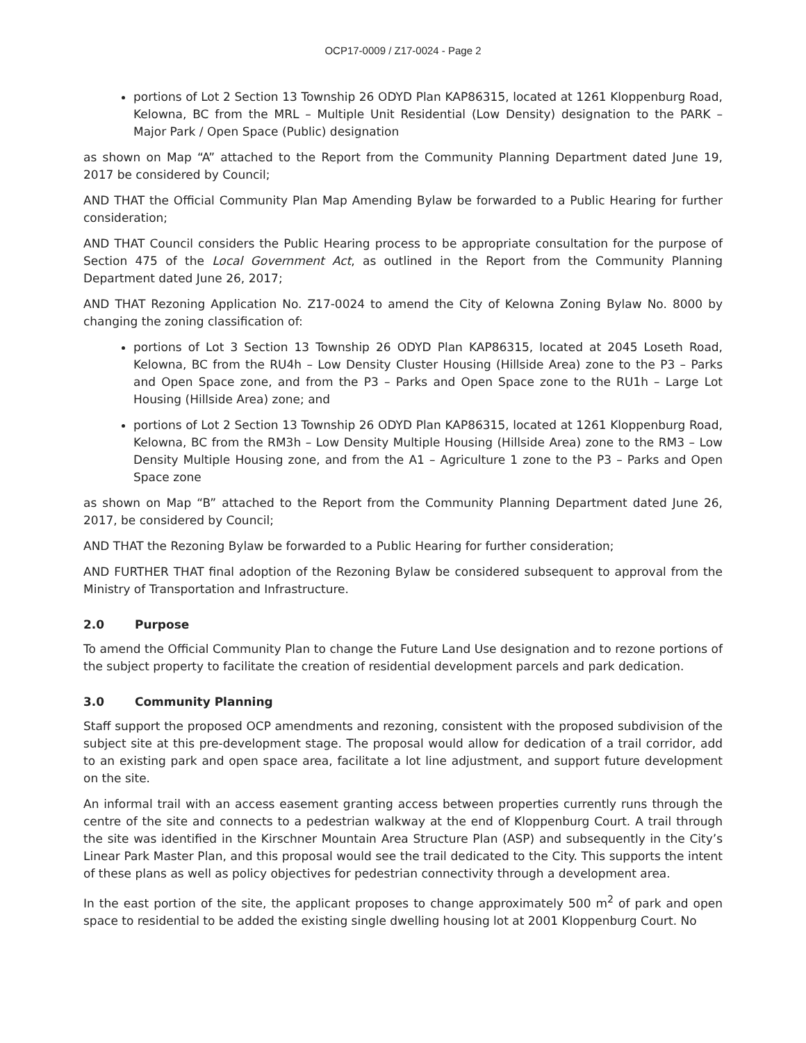OCP17-0009 / Z17-0024 - Page 2
portions of Lot 2 Section 13 Township 26 ODYD Plan KAP86315, located at 1261 Kloppenburg Road, Kelowna, BC from the MRL – Multiple Unit Residential (Low Density) designation to the PARK – Major Park / Open Space (Public) designation
as shown on Map “A” attached to the Report from the Community Planning Department dated June 19, 2017 be considered by Council;
AND THAT the Official Community Plan Map Amending Bylaw be forwarded to a Public Hearing for further consideration;
AND THAT Council considers the Public Hearing process to be appropriate consultation for the purpose of Section 475 of the Local Government Act, as outlined in the Report from the Community Planning Department dated June 26, 2017;
AND THAT Rezoning Application No. Z17-0024 to amend the City of Kelowna Zoning Bylaw No. 8000 by changing the zoning classification of:
portions of Lot 3 Section 13 Township 26 ODYD Plan KAP86315, located at 2045 Loseth Road, Kelowna, BC from the RU4h – Low Density Cluster Housing (Hillside Area) zone to the P3 – Parks and Open Space zone, and from the P3 – Parks and Open Space zone to the RU1h – Large Lot Housing (Hillside Area) zone; and
portions of Lot 2 Section 13 Township 26 ODYD Plan KAP86315, located at 1261 Kloppenburg Road, Kelowna, BC from the RM3h – Low Density Multiple Housing (Hillside Area) zone to the RM3 – Low Density Multiple Housing zone, and from the A1 – Agriculture 1 zone to the P3 – Parks and Open Space zone
as shown on Map “B” attached to the Report from the Community Planning Department dated June 26, 2017, be considered by Council;
AND THAT the Rezoning Bylaw be forwarded to a Public Hearing for further consideration;
AND FURTHER THAT final adoption of the Rezoning Bylaw be considered subsequent to approval from the Ministry of Transportation and Infrastructure.
2.0 Purpose
To amend the Official Community Plan to change the Future Land Use designation and to rezone portions of the subject property to facilitate the creation of residential development parcels and park dedication.
3.0 Community Planning
Staff support the proposed OCP amendments and rezoning, consistent with the proposed subdivision of the subject site at this pre-development stage. The proposal would allow for dedication of a trail corridor, add to an existing park and open space area, facilitate a lot line adjustment, and support future development on the site.
An informal trail with an access easement granting access between properties currently runs through the centre of the site and connects to a pedestrian walkway at the end of Kloppenburg Court. A trail through the site was identified in the Kirschner Mountain Area Structure Plan (ASP) and subsequently in the City’s Linear Park Master Plan, and this proposal would see the trail dedicated to the City. This supports the intent of these plans as well as policy objectives for pedestrian connectivity through a development area.
In the east portion of the site, the applicant proposes to change approximately 500 m<sup>2</sup> of park and open space to residential to be added the existing single dwelling housing lot at 2001 Kloppenburg Court. No